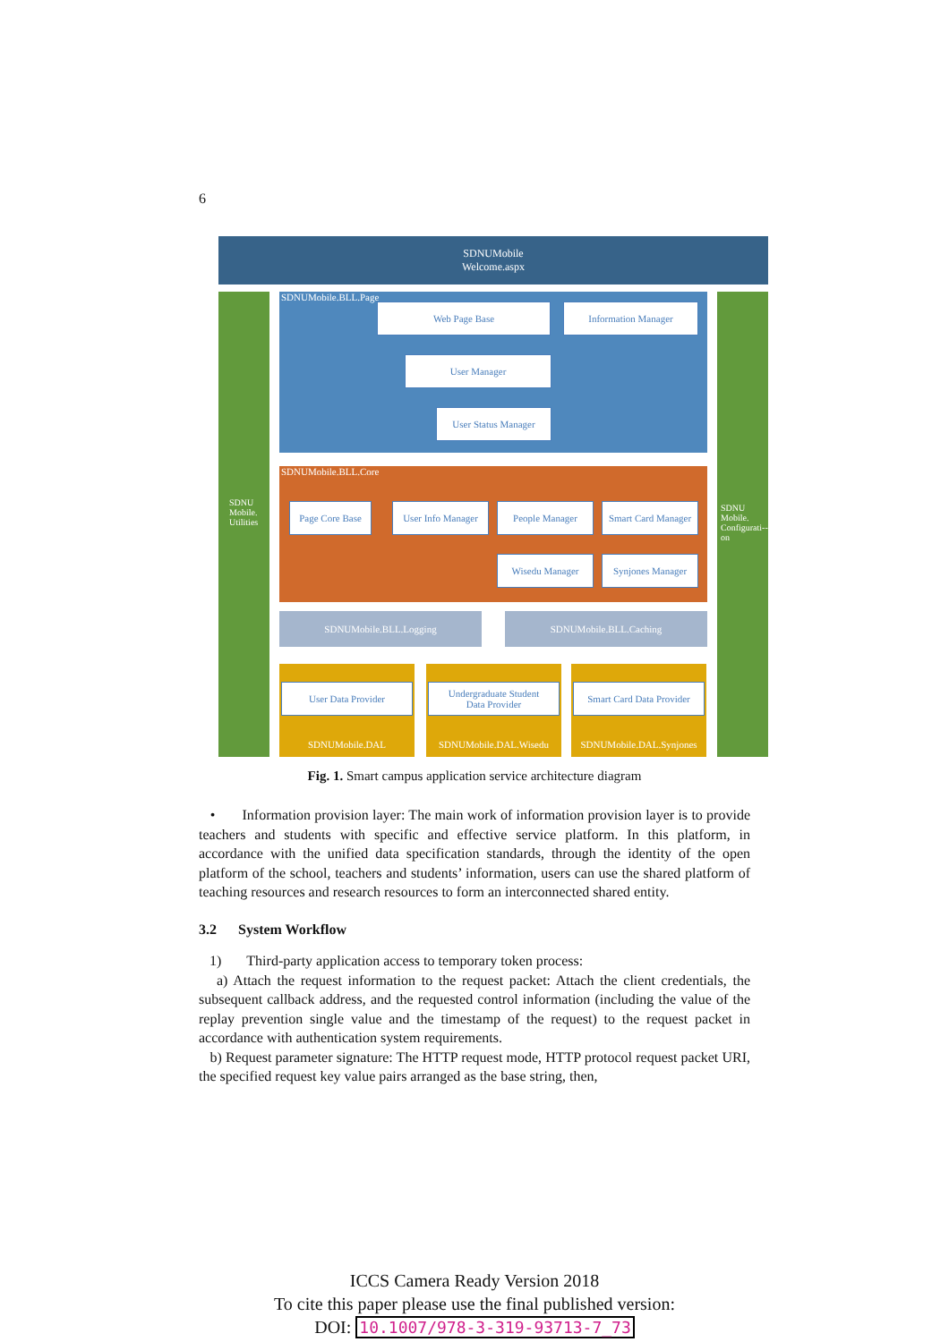6
SDNUMobile
Welcome.aspx
SDNU
Mobile.
Utilities
SDNU
Mobile.
Configurati--on
SDNUMobile.BLL.Page
Web Page Base Information Manager
User Manager
User Status Manager
SDNUMobile.BLL.Core
Page Core Base
User Info Manager
People Manager
Smart Card Manager
Wisedu Manager Synjones Manager
SDNUMobile.BLL.Logging SDNUMobile.BLL.Caching
User Data Provider
Undergraduate Student
Data Provider
Smart Card Data Provider
SDNUMobile.DAL SDNUMobile.DAL.Wisedu
SDNUMobile.DAL.Synjones
Fig. 1. Smart campus application service architecture diagram
• Information provision layer: The main work of information provision layer is to provide teachers and students with specific and effective service platform. In this platform, in accordance with the unified data specification standards, through the identity of the open platform of the school, teachers and students’ information, users can use the shared platform of teaching resources and research resources to form an interconnected shared entity.
3.2 System Workflow
1) Third-party application access to temporary token process:
a) Attach the request information to the request packet: Attach the client credentials, the subsequent callback address, and the requested control information (including the value of the replay prevention single value and the timestamp of the request) to the request packet in accordance with authentication system requirements.
b) Request parameter signature: The HTTP request mode, HTTP protocol request packet URI, the specified request key value pairs arranged as the base string, then,
ICCS Camera Ready Version 2018
To cite this paper please use the final published version:
DOI: 10.1007/978-3-319-93713-7_73